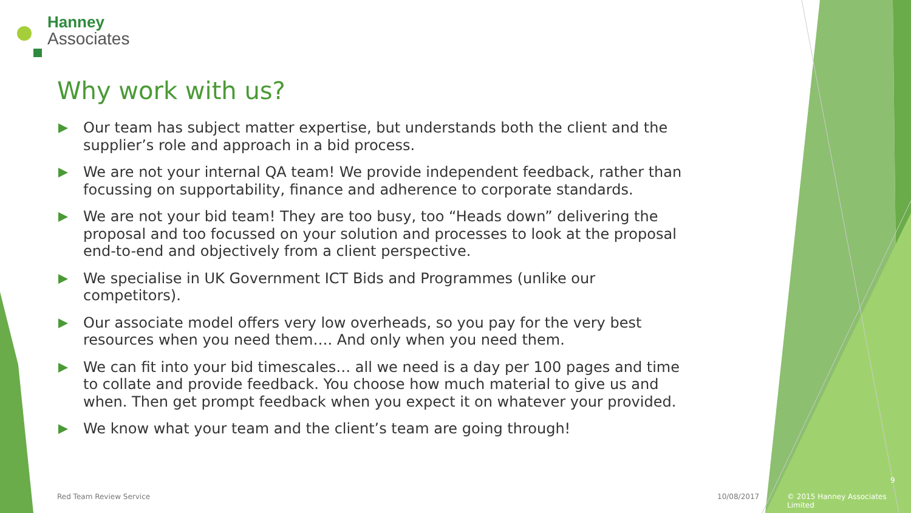Hanney
Associates
Why work with us?
Our team has subject matter expertise, but understands both the client and the supplier’s role and approach in a bid process.
We are not your internal QA team! We provide independent feedback, rather than focussing on supportability, finance and adherence to corporate standards.
We are not your bid team! They are too busy, too “Heads down” delivering the proposal and too focussed on your solution and processes to look at the proposal end-to-end and objectively from a client perspective.
We specialise in UK Government ICT Bids and Programmes (unlike our competitors).
Our associate model offers very low overheads, so you pay for the very best resources when you need them…. And only when you need them.
We can fit into your bid timescales… all we need is a day per 100 pages and time to collate and provide feedback. You choose how much material to give us and when. Then get prompt feedback when you expect it on whatever your provided.
We know what your team and the client’s team are going through!
Red Team Review Service 10/08/2017
9
© 2015 Hanney Associates Limited